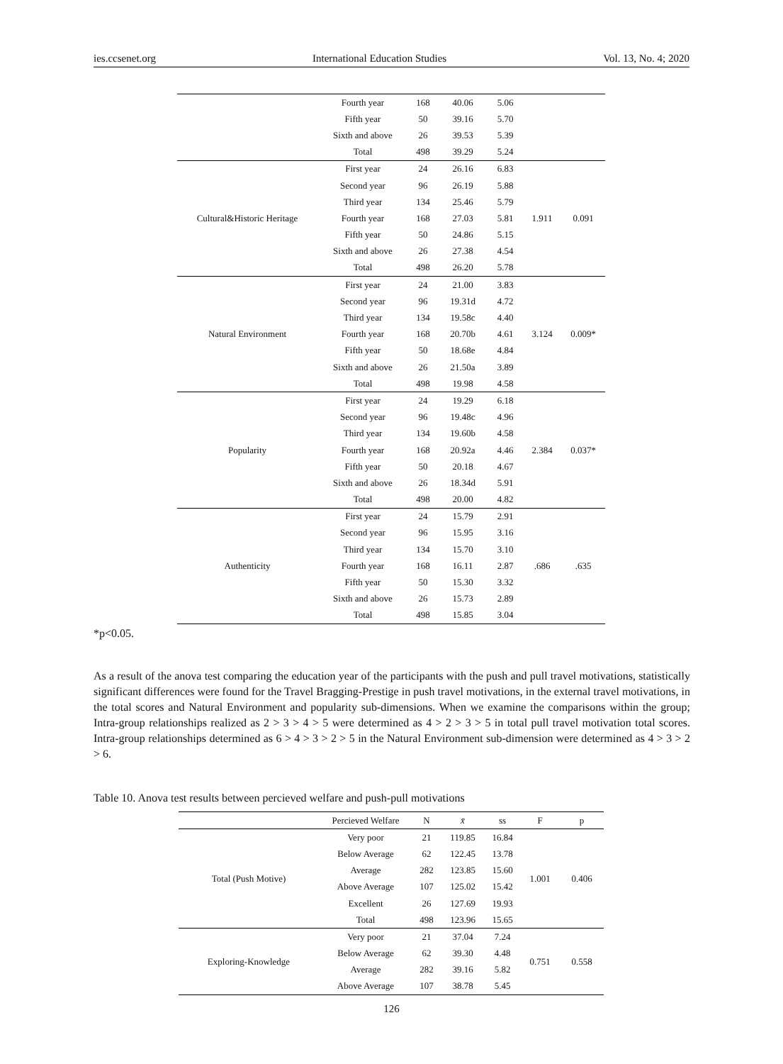ies.ccsenet.org International Education Studies Vol. 13, No. 4; 2020
| | Fourth year | 168 | 40.06 | 5.06 | | |
| | Fifth year | 50 | 39.16 | 5.70 | | |
| | Sixth and above | 26 | 39.53 | 5.39 | | |
| | Total | 498 | 39.29 | 5.24 | | |
| Cultural&Historic Heritage | First year | 24 | 26.16 | 6.83 | 1.911 | 0.091 |
| | Second year | 96 | 26.19 | 5.88 | | |
| | Third year | 134 | 25.46 | 5.79 | | |
| | Fourth year | 168 | 27.03 | 5.81 | | |
| | Fifth year | 50 | 24.86 | 5.15 | | |
| | Sixth and above | 26 | 27.38 | 4.54 | | |
| | Total | 498 | 26.20 | 5.78 | | |
| Natural Environment | First year | 24 | 21.00 | 3.83 | 3.124 | 0.009* |
| | Second year | 96 | 19.31d | 4.72 | | |
| | Third year | 134 | 19.58c | 4.40 | | |
| | Fourth year | 168 | 20.70b | 4.61 | | |
| | Fifth year | 50 | 18.68e | 4.84 | | |
| | Sixth and above | 26 | 21.50a | 3.89 | | |
| | Total | 498 | 19.98 | 4.58 | | |
| Popularity | First year | 24 | 19.29 | 6.18 | 2.384 | 0.037* |
| | Second year | 96 | 19.48c | 4.96 | | |
| | Third year | 134 | 19.60b | 4.58 | | |
| | Fourth year | 168 | 20.92a | 4.46 | | |
| | Fifth year | 50 | 20.18 | 4.67 | | |
| | Sixth and above | 26 | 18.34d | 5.91 | | |
| | Total | 498 | 20.00 | 4.82 | | |
| Authenticity | First year | 24 | 15.79 | 2.91 | .686 | .635 |
| | Second year | 96 | 15.95 | 3.16 | | |
| | Third year | 134 | 15.70 | 3.10 | | |
| | Fourth year | 168 | 16.11 | 2.87 | | |
| | Fifth year | 50 | 15.30 | 3.32 | | |
| | Sixth and above | 26 | 15.73 | 2.89 | | |
| | Total | 498 | 15.85 | 3.04 | | |
*p<0.05.
As a result of the anova test comparing the education year of the participants with the push and pull travel motivations, statistically significant differences were found for the Travel Bragging-Prestige in push travel motivations, in the external travel motivations, in the total scores and Natural Environment and popularity sub-dimensions. When we examine the comparisons within the group; Intra-group relationships realized as 2 > 3 > 4 > 5 were determined as 4 > 2 > 3 > 5 in total pull travel motivation total scores. Intra-group relationships determined as 6 > 4 > 3 > 2 > 5 in the Natural Environment sub-dimension were determined as 4 > 3 > 2 > 6.
Table 10. Anova test results between percieved welfare and push-pull motivations
| | Percieved Welfare | N | x̄ | ss | F | p |
| --- | --- | --- | --- | --- | --- | --- |
| Total (Push Motive) | Very poor | 21 | 119.85 | 16.84 | 1.001 | 0.406 |
| | Below Average | 62 | 122.45 | 13.78 | | |
| | Average | 282 | 123.85 | 15.60 | | |
| | Above Average | 107 | 125.02 | 15.42 | | |
| | Excellent | 26 | 127.69 | 19.93 | | |
| | Total | 498 | 123.96 | 15.65 | | |
| Exploring-Knowledge | Very poor | 21 | 37.04 | 7.24 | 0.751 | 0.558 |
| | Below Average | 62 | 39.30 | 4.48 | | |
| | Average | 282 | 39.16 | 5.82 | | |
| | Above Average | 107 | 38.78 | 5.45 | | |
126